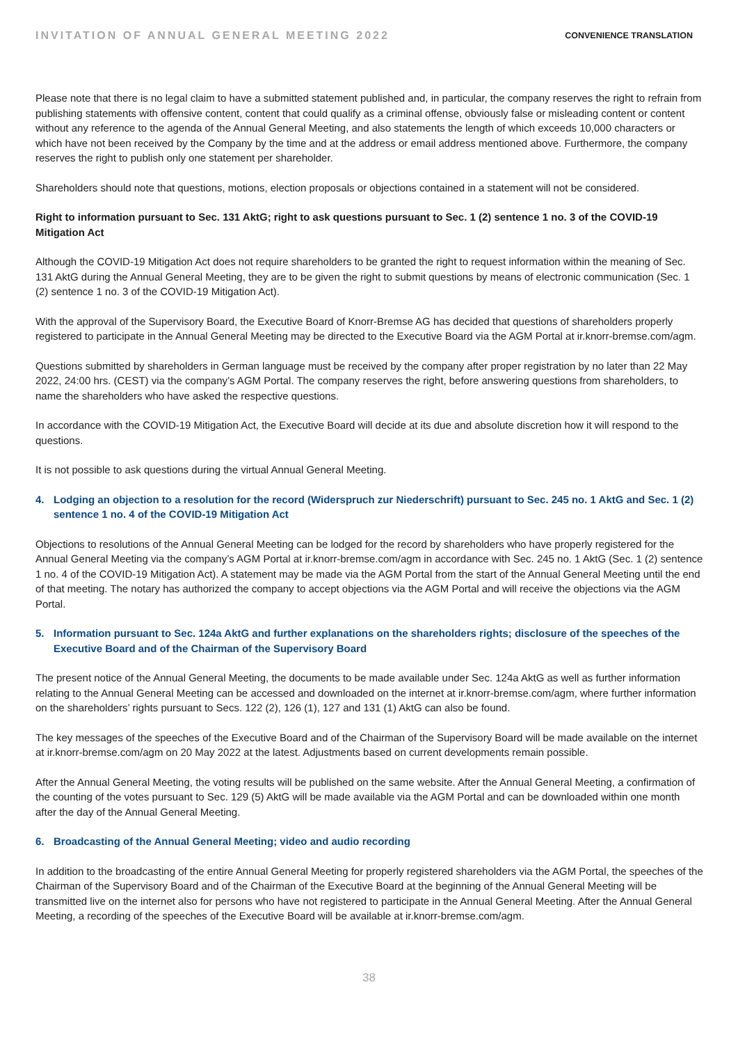INVITATION OF ANNUAL GENERAL MEETING 2022
CONVENIENCE TRANSLATION
Please note that there is no legal claim to have a submitted statement published and, in particular, the company reserves the right to refrain from publishing statements with offensive content, content that could qualify as a criminal offense, obviously false or misleading content or content without any reference to the agenda of the Annual General Meeting, and also statements the length of which exceeds 10,000 characters or which have not been received by the Company by the time and at the address or email address mentioned above. Furthermore, the company reserves the right to publish only one statement per shareholder.
Shareholders should note that questions, motions, election proposals or objections contained in a statement will not be considered.
Right to information pursuant to Sec. 131 AktG; right to ask questions pursuant to Sec. 1 (2) sentence 1 no. 3 of the COVID-19 Mitigation Act
Although the COVID-19 Mitigation Act does not require shareholders to be granted the right to request information within the meaning of Sec. 131 AktG during the Annual General Meeting, they are to be given the right to submit questions by means of electronic communication (Sec. 1 (2) sentence 1 no. 3 of the COVID-19 Mitigation Act).
With the approval of the Supervisory Board, the Executive Board of Knorr-Bremse AG has decided that questions of shareholders properly registered to participate in the Annual General Meeting may be directed to the Executive Board via the AGM Portal at ir.knorr-bremse.com/agm.
Questions submitted by shareholders in German language must be received by the company after proper registration by no later than 22 May 2022, 24:00 hrs. (CEST) via the company’s AGM Portal. The company reserves the right, before answering questions from shareholders, to name the shareholders who have asked the respective questions.
In accordance with the COVID-19 Mitigation Act, the Executive Board will decide at its due and absolute discretion how it will respond to the questions.
It is not possible to ask questions during the virtual Annual General Meeting.
4. Lodging an objection to a resolution for the record (Widerspruch zur Niederschrift) pursuant to Sec. 245 no. 1 AktG and Sec. 1 (2) sentence 1 no. 4 of the COVID-19 Mitigation Act
Objections to resolutions of the Annual General Meeting can be lodged for the record by shareholders who have properly registered for the Annual General Meeting via the company’s AGM Portal at ir.knorr-bremse.com/agm in accordance with Sec. 245 no. 1 AktG (Sec. 1 (2) sentence 1 no. 4 of the COVID-19 Mitigation Act). A statement may be made via the AGM Portal from the start of the Annual General Meeting until the end of that meeting. The notary has authorized the company to accept objections via the AGM Portal and will receive the objections via the AGM Portal.
5. Information pursuant to Sec. 124a AktG and further explanations on the shareholders rights; disclosure of the speeches of the Executive Board and of the Chairman of the Supervisory Board
The present notice of the Annual General Meeting, the documents to be made available under Sec. 124a AktG as well as further information relating to the Annual General Meeting can be accessed and downloaded on the internet at ir.knorr-bremse.com/agm, where further information on the shareholders’ rights pursuant to Secs. 122 (2), 126 (1), 127 and 131 (1) AktG can also be found.
The key messages of the speeches of the Executive Board and of the Chairman of the Supervisory Board will be made available on the internet at ir.knorr-bremse.com/agm on 20 May 2022 at the latest. Adjustments based on current developments remain possible.
After the Annual General Meeting, the voting results will be published on the same website. After the Annual General Meeting, a confirmation of the counting of the votes pursuant to Sec. 129 (5) AktG will be made available via the AGM Portal and can be downloaded within one month after the day of the Annual General Meeting.
6. Broadcasting of the Annual General Meeting; video and audio recording
In addition to the broadcasting of the entire Annual General Meeting for properly registered shareholders via the AGM Portal, the speeches of the Chairman of the Supervisory Board and of the Chairman of the Executive Board at the beginning of the Annual General Meeting will be transmitted live on the internet also for persons who have not registered to participate in the Annual General Meeting. After the Annual General Meeting, a recording of the speeches of the Executive Board will be available at ir.knorr-bremse.com/agm.
38